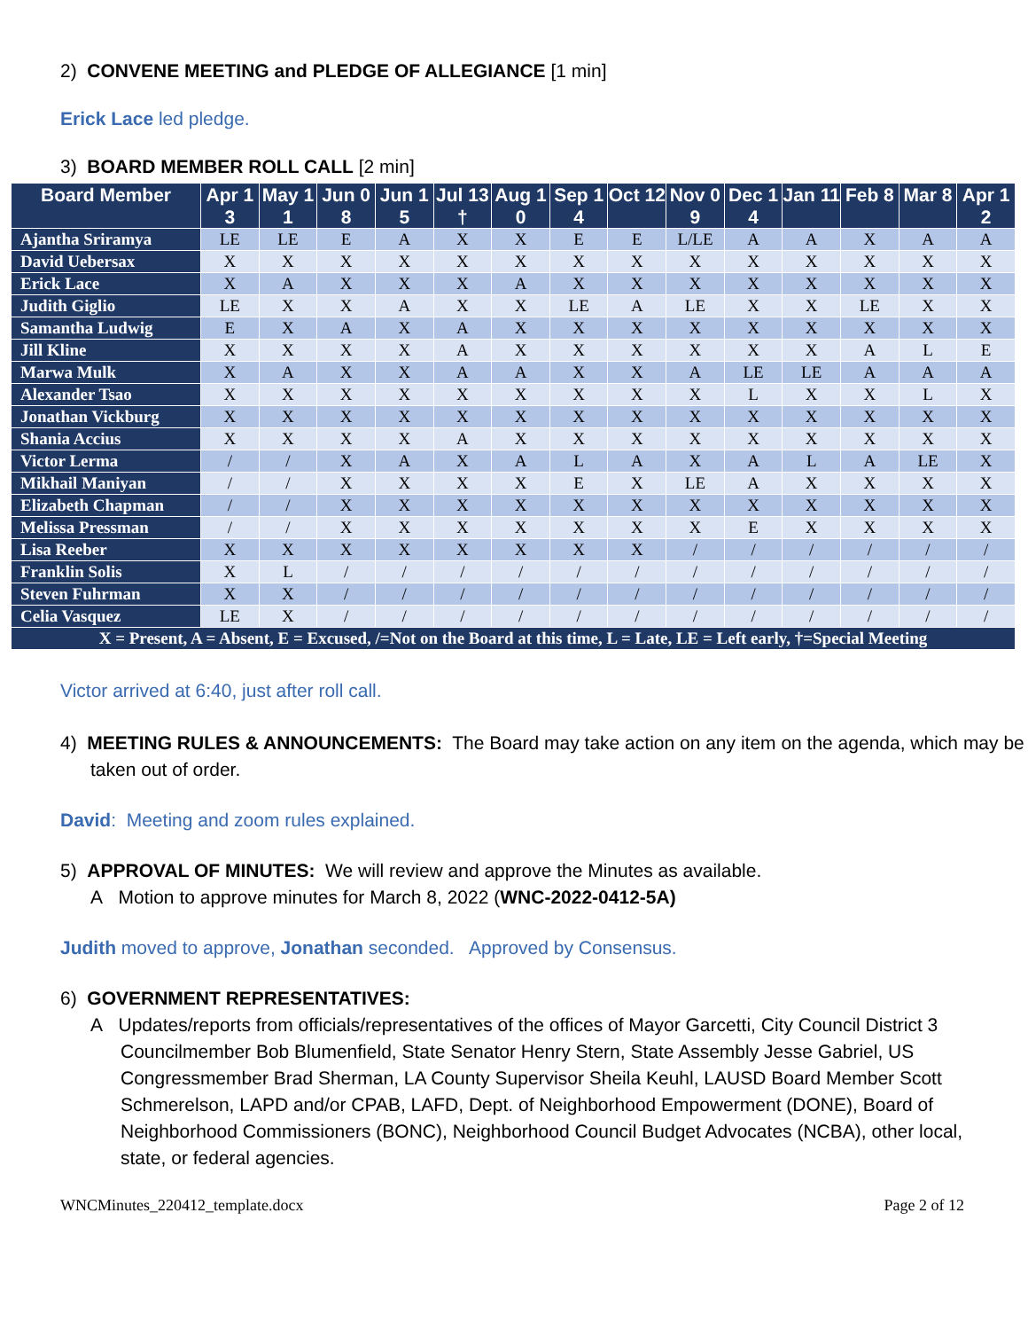2) CONVENE MEETING and PLEDGE OF ALLEGIANCE [1 min]
Erick Lace led pledge.
3) BOARD MEMBER ROLL CALL [2 min]
| Board Member | Apr 13 | May 11 | Jun 08 | Jun 15 | Jul 13 † | Aug 10 | Sep 14 | Oct 12 | Nov 09 | Dec 14 | Jan 11 | Feb 8 | Mar 8 | Apr 12 |
| --- | --- | --- | --- | --- | --- | --- | --- | --- | --- | --- | --- | --- | --- | --- |
| Ajantha Sriramya | LE | LE | E | A | X | X | E | E | L/LE | A | A | X | A | A |
| David Uebersax | X | X | X | X | X | X | X | X | X | X | X | X | X | X |
| Erick Lace | X | A | X | X | X | A | X | X | X | X | X | X | X | X |
| Judith Giglio | LE | X | X | A | X | X | LE | A | LE | X | X | LE | X | X |
| Samantha Ludwig | E | X | A | X | A | X | X | X | X | X | X | X | X | X |
| Jill Kline | X | X | X | X | A | X | X | X | X | X | X | A | L | E |
| Marwa Mulk | X | A | X | X | A | A | X | X | A | LE | LE | A | A | A |
| Alexander Tsao | X | X | X | X | X | X | X | X | X | L | X | X | L | X |
| Jonathan Vickburg | X | X | X | X | X | X | X | X | X | X | X | X | X | X |
| Shania Accius | X | X | X | X | A | X | X | X | X | X | X | X | X | X |
| Victor Lerma | / | / | X | A | X | A | L | A | X | A | L | A | LE | X |
| Mikhail Maniyan | / | / | X | X | X | X | E | X | LE | A | X | X | X | X |
| Elizabeth Chapman | / | / | X | X | X | X | X | X | X | X | X | X | X | X |
| Melissa Pressman | / | / | X | X | X | X | X | X | X | E | X | X | X | X |
| Lisa Reeber | X | X | X | X | X | X | X | X | / | / | / | / | / | / |
| Franklin Solis | X | L | / | / | / | / | / | / | / | / | / | / | / | / |
| Steven Fuhrman | X | X | / | / | / | / | / | / | / | / | / | / | / | / |
| Celia Vasquez | LE | X | / | / | / | / | / | / | / | / | / | / | / | / |
| X = Present, A = Absent, E = Excused, /=Not on the Board at this time, L = Late, LE = Left early, †=Special Meeting | | | | | | | | | | | | | | |
Victor arrived at 6:40, just after roll call.
4) MEETING RULES & ANNOUNCEMENTS: The Board may take action on any item on the agenda, which may be taken out of order.
David: Meeting and zoom rules explained.
5) APPROVAL OF MINUTES: We will review and approve the Minutes as available.
A Motion to approve minutes for March 8, 2022 (WNC-2022-0412-5A)
Judith moved to approve, Jonathan seconded. Approved by Consensus.
6) GOVERNMENT REPRESENTATIVES:
A Updates/reports from officials/representatives of the offices of Mayor Garcetti, City Council District 3 Councilmember Bob Blumenfield, State Senator Henry Stern, State Assembly Jesse Gabriel, US Congressmember Brad Sherman, LA County Supervisor Sheila Keuhl, LAUSD Board Member Scott Schmerelson, LAPD and/or CPAB, LAFD, Dept. of Neighborhood Empowerment (DONE), Board of Neighborhood Commissioners (BONC), Neighborhood Council Budget Advocates (NCBA), other local, state, or federal agencies.
WNCMinutes_220412_template.docx Page 2 of 12